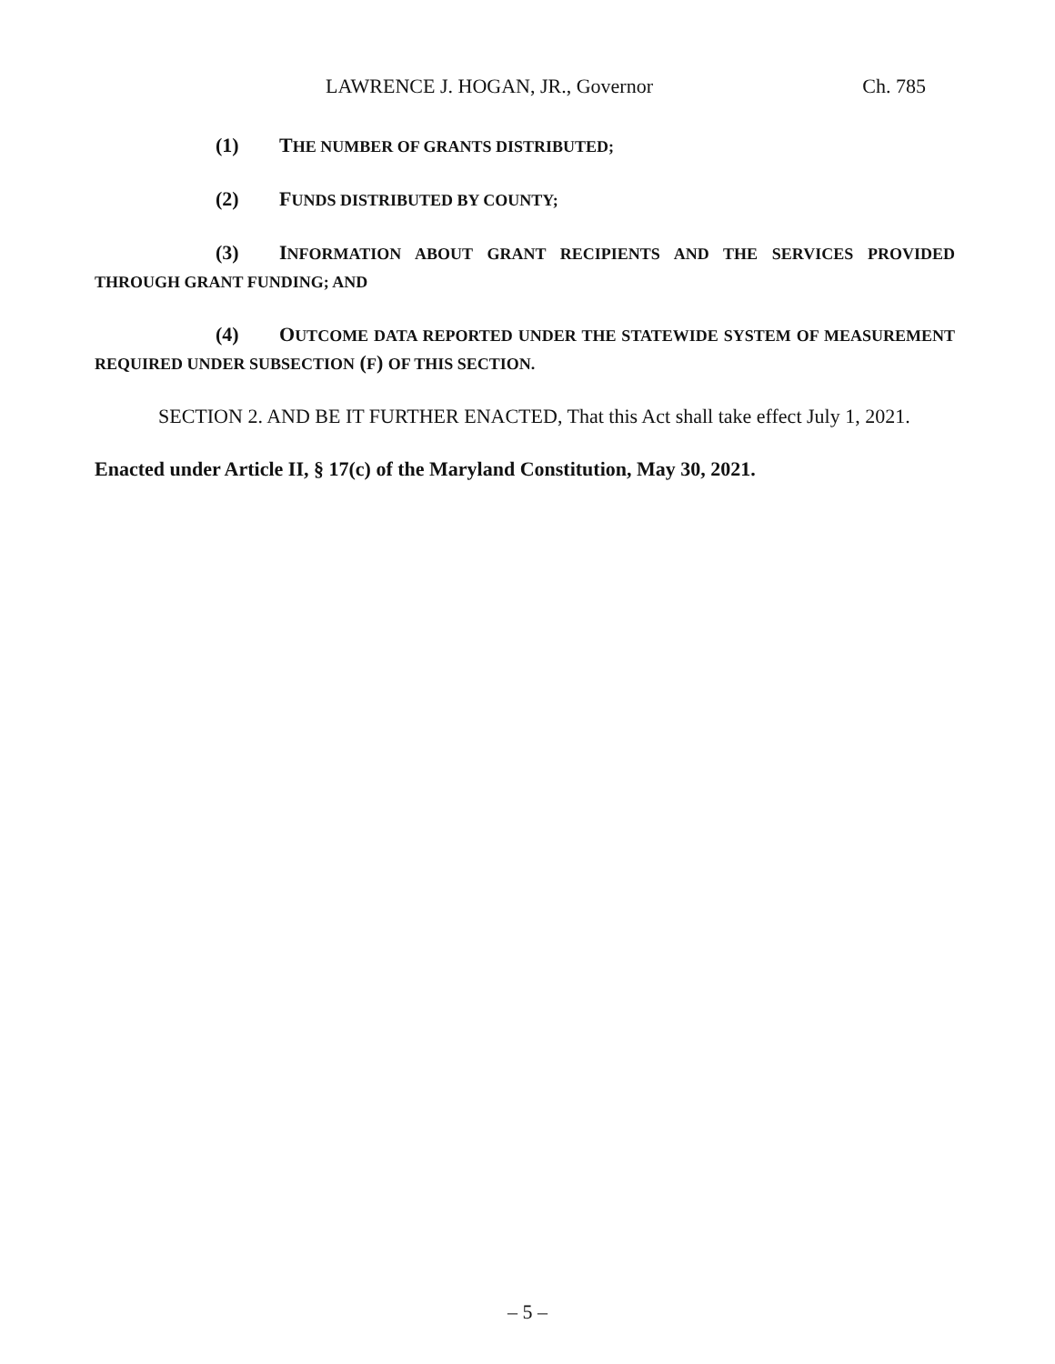LAWRENCE J. HOGAN, JR., Governor Ch. 785
(1) THE NUMBER OF GRANTS DISTRIBUTED;
(2) FUNDS DISTRIBUTED BY COUNTY;
(3) INFORMATION ABOUT GRANT RECIPIENTS AND THE SERVICES PROVIDED THROUGH GRANT FUNDING; AND
(4) OUTCOME DATA REPORTED UNDER THE STATEWIDE SYSTEM OF MEASUREMENT REQUIRED UNDER SUBSECTION (F) OF THIS SECTION.
SECTION 2. AND BE IT FURTHER ENACTED, That this Act shall take effect July 1, 2021.
Enacted under Article II, § 17(c) of the Maryland Constitution, May 30, 2021.
– 5 –